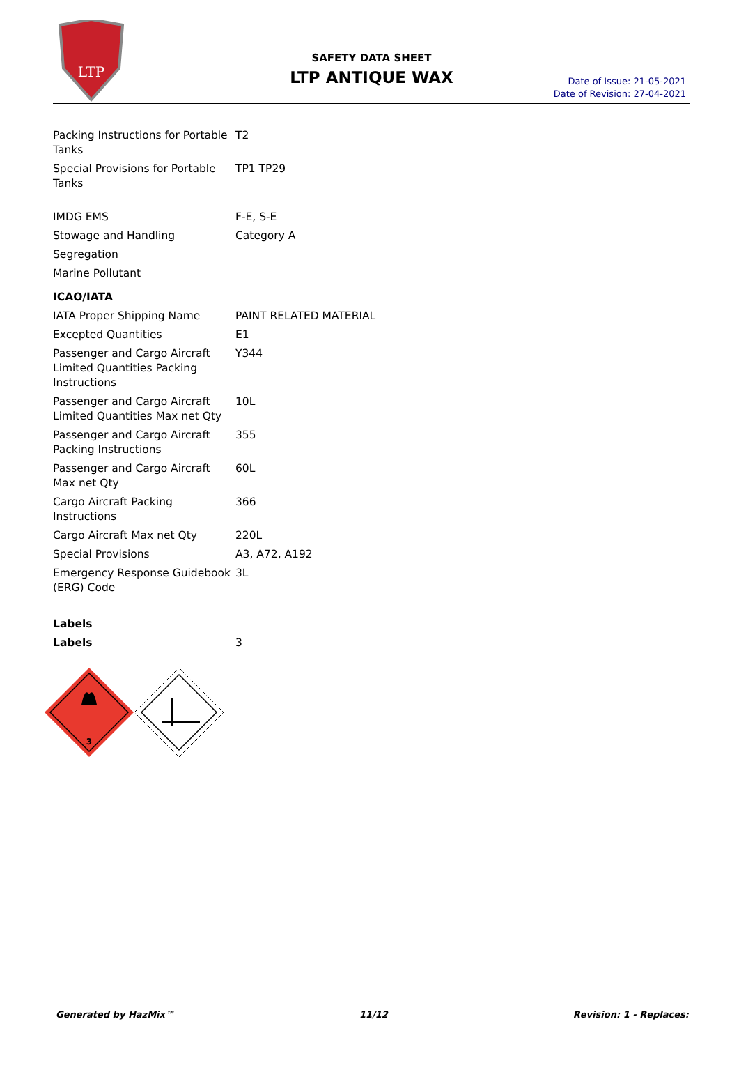LTP
SAFETY DATA SHEET
LTP ANTIQUE WAX
Date of Issue: 21-05-2021
Date of Revision: 27-04-2021
| Packing Instructions for Portable Tanks | T2 |
| Special Provisions for Portable Tanks | TP1 TP29 |
| IMDG EMS | F-E, S-E |
| Stowage and Handling | Category A |
| Segregation | |
| Marine Pollutant | |
| ICAO/IATA | |
| IATA Proper Shipping Name | PAINT RELATED MATERIAL |
| Excepted Quantities | E1 |
| Passenger and Cargo Aircraft Limited Quantities Packing Instructions | Y344 |
| Passenger and Cargo Aircraft Limited Quantities Max net Qty | 10L |
| Passenger and Cargo Aircraft Packing Instructions | 355 |
| Passenger and Cargo Aircraft Max net Qty | 60L |
| Cargo Aircraft Packing Instructions | 366 |
| Cargo Aircraft Max net Qty | 220L |
| Special Provisions | A3, A72, A192 |
| Emergency Response Guidebook (ERG) Code | 3L |
| Labels | |
| Labels | 3 |
3
Generated by HazMix™ 11/12 Revision: 1 - Replaces: